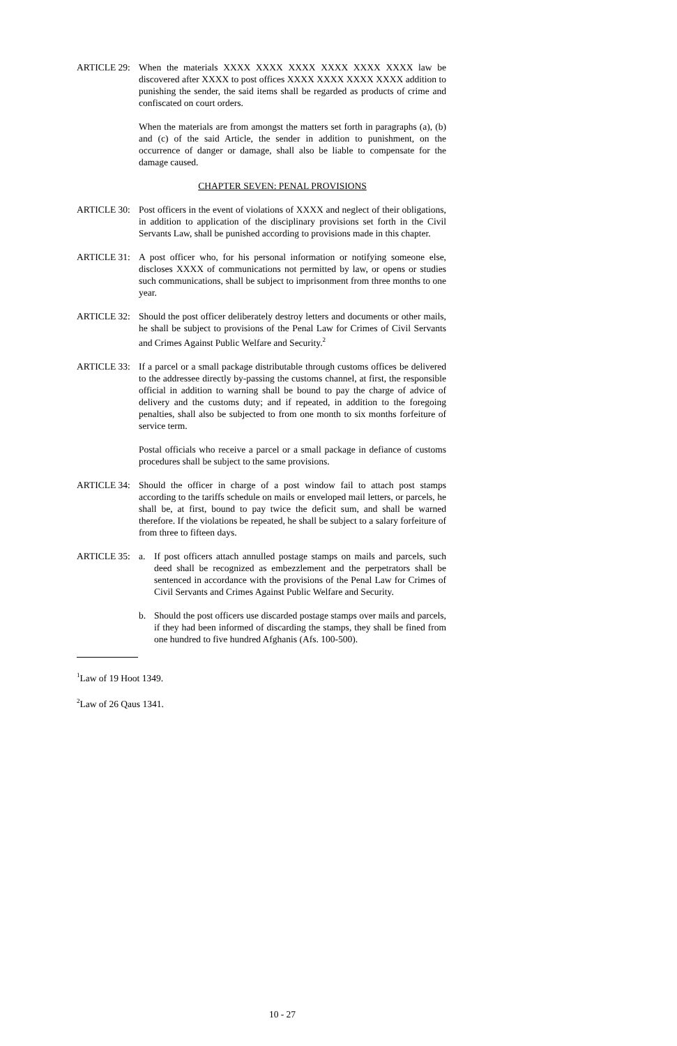ARTICLE 29: When the materials XXXX XXXX XXXX XXXX XXXX XXXX law be discovered after XXXX to post offices XXXX XXXX XXXX XXXX addition to punishing the sender, the said items shall be regarded as products of crime and confiscated on court orders.
When the materials are from amongst the matters set forth in paragraphs (a), (b) and (c) of the said Article, the sender in addition to punishment, on the occurrence of danger or damage, shall also be liable to compensate for the damage caused.
CHAPTER SEVEN: PENAL PROVISIONS
ARTICLE 30: Post officers in the event of violations of XXXX and neglect of their obligations, in addition to application of the disciplinary provisions set forth in the Civil Servants Law, shall be punished according to provisions made in this chapter.
ARTICLE 31: A post officer who, for his personal information or notifying someone else, discloses XXXX of communications not permitted by law, or opens or studies such communications, shall be subject to imprisonment from three months to one year.
ARTICLE 32: Should the post officer deliberately destroy letters and documents or other mails, he shall be subject to provisions of the Penal Law for Crimes of Civil Servants and Crimes Against Public Welfare and Security.<sup>2</sup>
ARTICLE 33: If a parcel or a small package distributable through customs offices be delivered to the addressee directly by-passing the customs channel, at first, the responsible official in addition to warning shall be bound to pay the charge of advice of delivery and the customs duty; and if repeated, in addition to the foregoing penalties, shall also be subjected to from one month to six months forfeiture of service term.
Postal officials who receive a parcel or a small package in defiance of customs procedures shall be subject to the same provisions.
ARTICLE 34: Should the officer in charge of a post window fail to attach post stamps according to the tariffs schedule on mails or enveloped mail letters, or parcels, he shall be, at first, bound to pay twice the deficit sum, and shall be warned therefore. If the violations be repeated, he shall be subject to a salary forfeiture of from three to fifteen days.
ARTICLE 35: a. If post officers attach annulled postage stamps on mails and parcels, such deed shall be recognized as embezzlement and the perpetrators shall be sentenced in accordance with the provisions of the Penal Law for Crimes of Civil Servants and Crimes Against Public Welfare and Security.
b. Should the post officers use discarded postage stamps over mails and parcels, if they had been informed of discarding the stamps, they shall be fined from one hundred to five hundred Afghanis (Afs. 100-500).
<sup>1</sup> Law of 19 Hoot 1349.
<sup>2</sup> Law of 26 Qaus 1341.
10 - 27